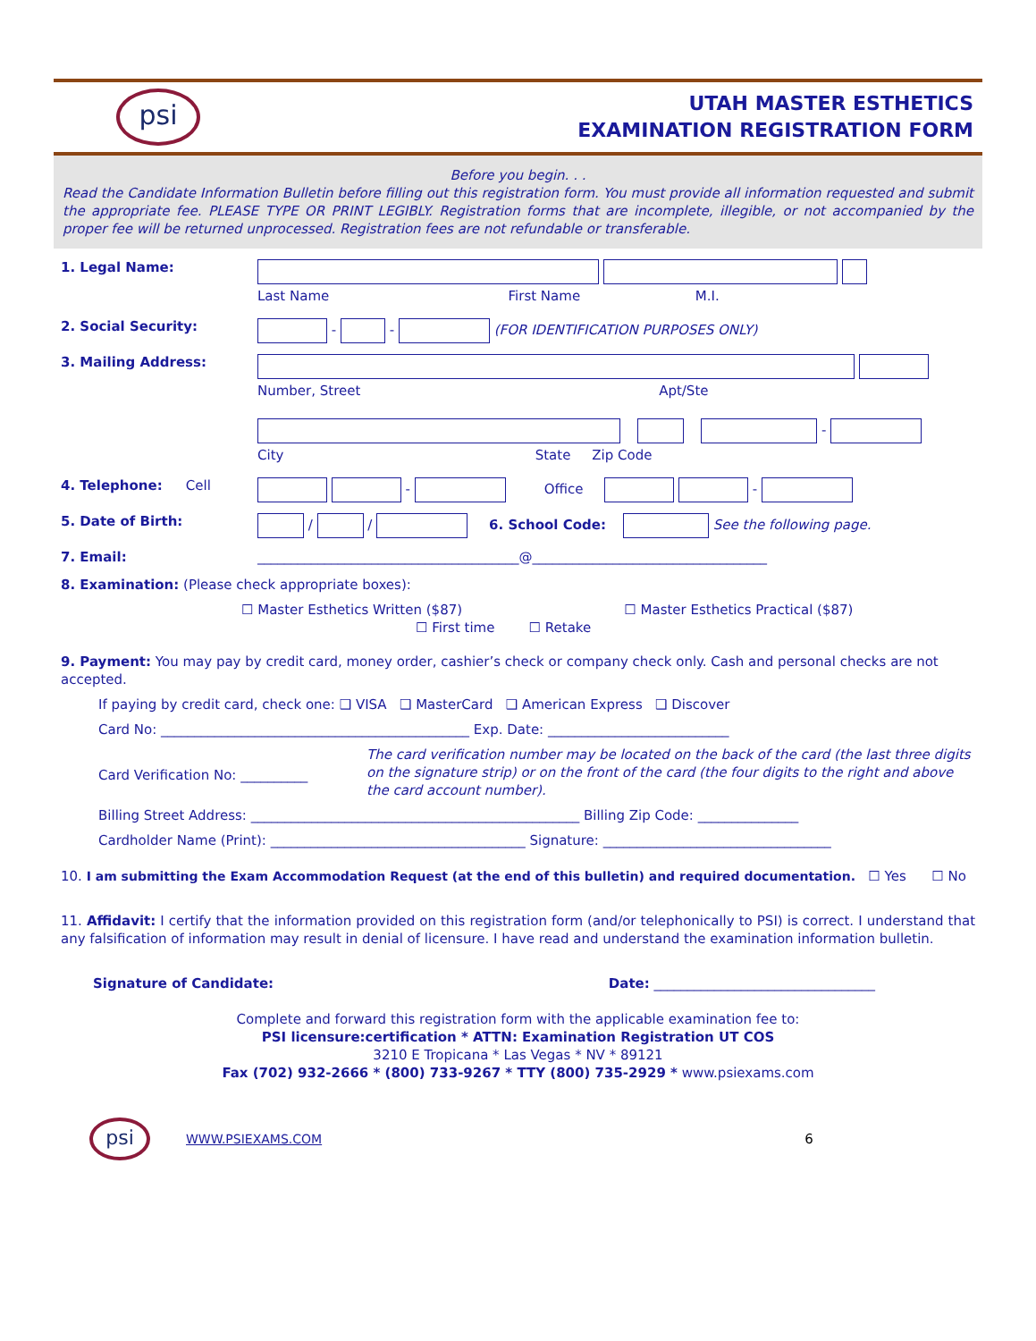psi
UTAH MASTER ESTHETICS
EXAMINATION REGISTRATION FORM
Before you begin. . .
Read the Candidate Information Bulletin before filling out this registration form. You must provide all information requested and submit the appropriate fee. PLEASE TYPE OR PRINT LEGIBLY. Registration forms that are incomplete, illegible, or not accompanied by the proper fee will be returned unprocessed. Registration fees are not refundable or transferable.
1. Legal Name:
Last Name First Name M.I.
2. Social Security: - - (FOR IDENTIFICATION PURPOSES ONLY)
3. Mailing Address:
Number, Street Apt/Ste
-
City State Zip Code
4. Telephone: Cell - Office -
5. Date of Birth: / / 6. School Code: See the following page.
7. Email: _______________________________________@___________________________________
8. Examination: (Please check appropriate boxes):
☐ Master Esthetics Written ($87) ☐ Master Esthetics Practical ($87)
☐ First time ☐ Retake
9. Payment: You may pay by credit card, money order, cashier’s check or company check only. Cash and personal checks are not accepted.
If paying by credit card, check one: ❑ VISA ❑ MasterCard ❑ American Express ❑ Discover
Card No: ______________________________________________ Exp. Date: ___________________________
Card Verification No: __________
The card verification number may be located on the back of the card (the last three digits on the signature strip) or on the front of the card (the four digits to the right and above the card account number).
Billing Street Address: _________________________________________________ Billing Zip Code: _______________
Cardholder Name (Print): ______________________________________ Signature: __________________________________
10. I am submitting the Exam Accommodation Request (at the end of this bulletin) and required documentation. ☐ Yes ☐ No
11. Affidavit: I certify that the information provided on this registration form (and/or telephonically to PSI) is correct. I understand that any falsification of information may result in denial of licensure. I have read and understand the examination information bulletin.
Signature of Candidate: Date: _________________________________
Complete and forward this registration form with the applicable examination fee to:
PSI licensure:certification * ATTN: Examination Registration UT COS
3210 E Tropicana * Las Vegas * NV * 89121
Fax (702) 932-2666 * (800) 733-9267 * TTY (800) 735-2929 * www.psiexams.com
psi
WWW.PSIEXAMS.COM 6